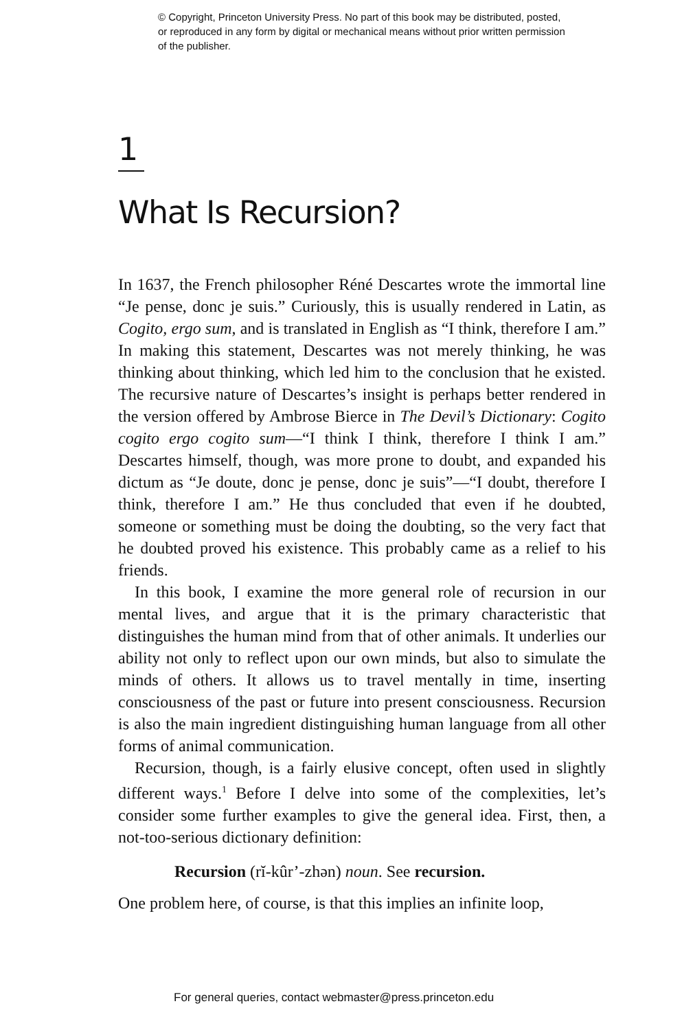© Copyright, Princeton University Press. No part of this book may be distributed, posted, or reproduced in any form by digital or mechanical means without prior written permission of the publisher.
1
What Is Recursion?
In 1637, the French philosopher Réné Descartes wrote the immortal line “Je pense, donc je suis.” Curiously, this is usually rendered in Latin, as Cogito, ergo sum, and is translated in English as “I think, therefore I am.” In making this statement, Descartes was not merely thinking, he was thinking about thinking, which led him to the conclusion that he existed. The recursive nature of Descartes’s insight is perhaps better rendered in the version offered by Ambrose Bierce in The Devil’s Dictionary: Cogito cogito ergo cogito sum—“I think I think, therefore I think I am.” Descartes himself, though, was more prone to doubt, and expanded his dictum as “Je doute, donc je pense, donc je suis”—“I doubt, therefore I think, therefore I am.” He thus concluded that even if he doubted, someone or something must be doing the doubting, so the very fact that he doubted proved his existence. This probably came as a relief to his friends.
In this book, I examine the more general role of recursion in our mental lives, and argue that it is the primary characteristic that distinguishes the human mind from that of other animals. It underlies our ability not only to reflect upon our own minds, but also to simulate the minds of others. It allows us to travel mentally in time, inserting consciousness of the past or future into present consciousness. Recursion is also the main ingredient distinguishing human language from all other forms of animal communication.
Recursion, though, is a fairly elusive concept, often used in slightly different ways.<sup>1</sup> Before I delve into some of the complexities, let’s consider some further examples to give the general idea. First, then, a not-too-serious dictionary definition:
Recursion (rĭ-kûr’-zhən) noun. See recursion.
One problem here, of course, is that this implies an infinite loop,
For general queries, contact webmaster@press.princeton.edu